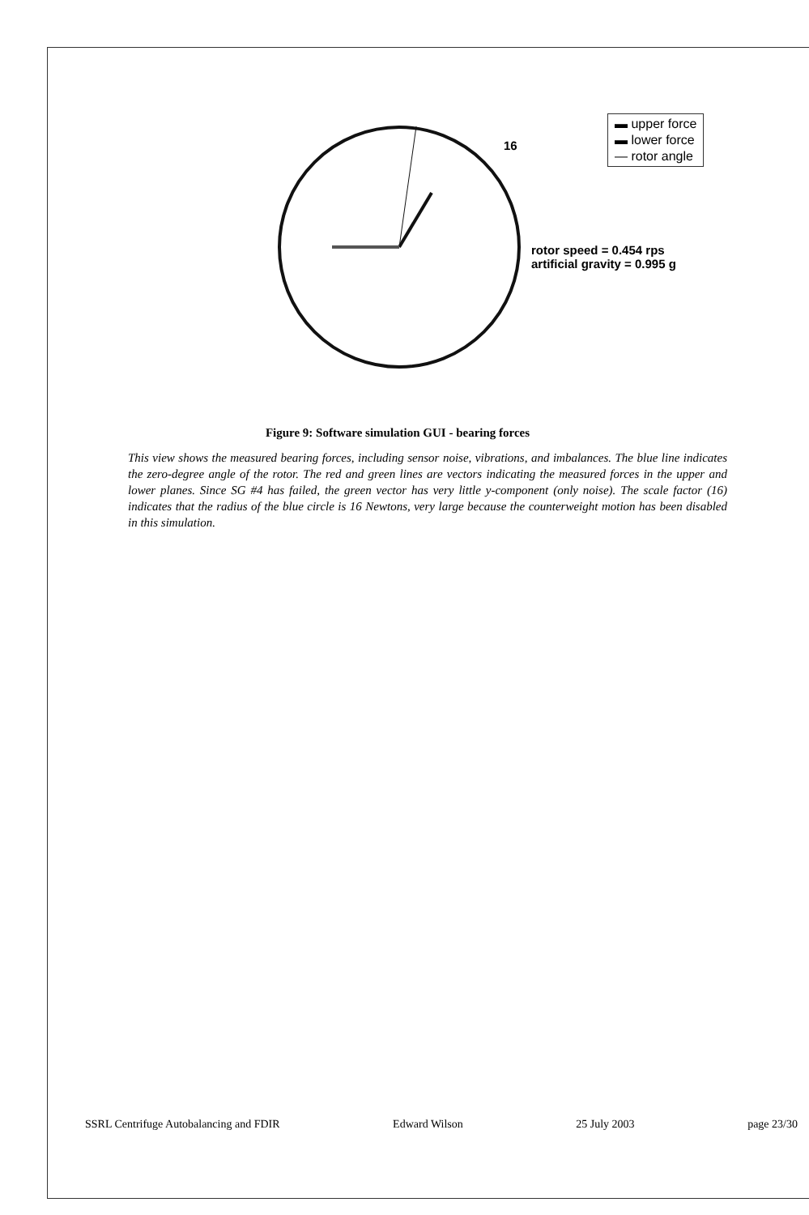16
▬ upper force
▬ lower force
— rotor angle
rotor speed = 0.454 rps
artificial gravity = 0.995 g
Figure 9: Software simulation GUI - bearing forces
This view shows the measured bearing forces, including sensor noise, vibrations, and imbalances. The blue line indicates the zero-degree angle of the rotor. The red and green lines are vectors indicating the measured forces in the upper and lower planes. Since SG #4 has failed, the green vector has very little y-component (only noise). The scale factor (16) indicates that the radius of the blue circle is 16 Newtons, very large because the counterweight motion has been disabled in this simulation.
SSRL Centrifuge Autobalancing and FDIR Edward Wilson 25 July 2003 page 23/30